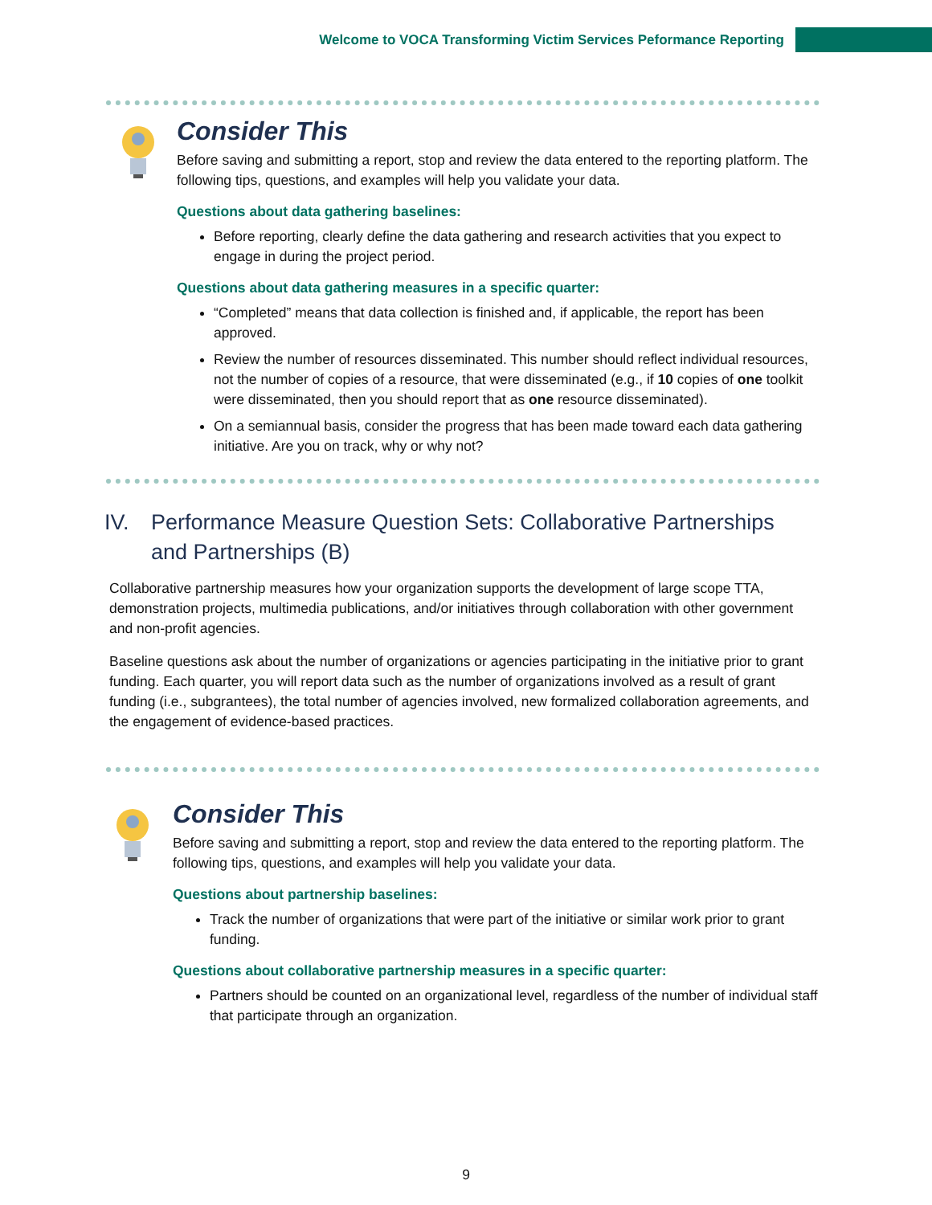Welcome to VOCA Transforming Victim Services Peformance Reporting
Consider This
Before saving and submitting a report, stop and review the data entered to the reporting platform. The following tips, questions, and examples will help you validate your data.
Questions about data gathering baselines:
Before reporting, clearly define the data gathering and research activities that you expect to engage in during the project period.
Questions about data gathering measures in a specific quarter:
“Completed” means that data collection is finished and, if applicable, the report has been approved.
Review the number of resources disseminated. This number should reflect individual resources, not the number of copies of a resource, that were disseminated (e.g., if 10 copies of one toolkit were disseminated, then you should report that as one resource disseminated).
On a semiannual basis, consider the progress that has been made toward each data gathering initiative. Are you on track, why or why not?
IV. Performance Measure Question Sets: Collaborative Partnerships and Partnerships (B)
Collaborative partnership measures how your organization supports the development of large scope TTA, demonstration projects, multimedia publications, and/or initiatives through collaboration with other government and non-profit agencies.
Baseline questions ask about the number of organizations or agencies participating in the initiative prior to grant funding. Each quarter, you will report data such as the number of organizations involved as a result of grant funding (i.e., subgrantees), the total number of agencies involved, new formalized collaboration agreements, and the engagement of evidence-based practices.
Consider This
Before saving and submitting a report, stop and review the data entered to the reporting platform. The following tips, questions, and examples will help you validate your data.
Questions about partnership baselines:
Track the number of organizations that were part of the initiative or similar work prior to grant funding.
Questions about collaborative partnership measures in a specific quarter:
Partners should be counted on an organizational level, regardless of the number of individual staff that participate through an organization.
9